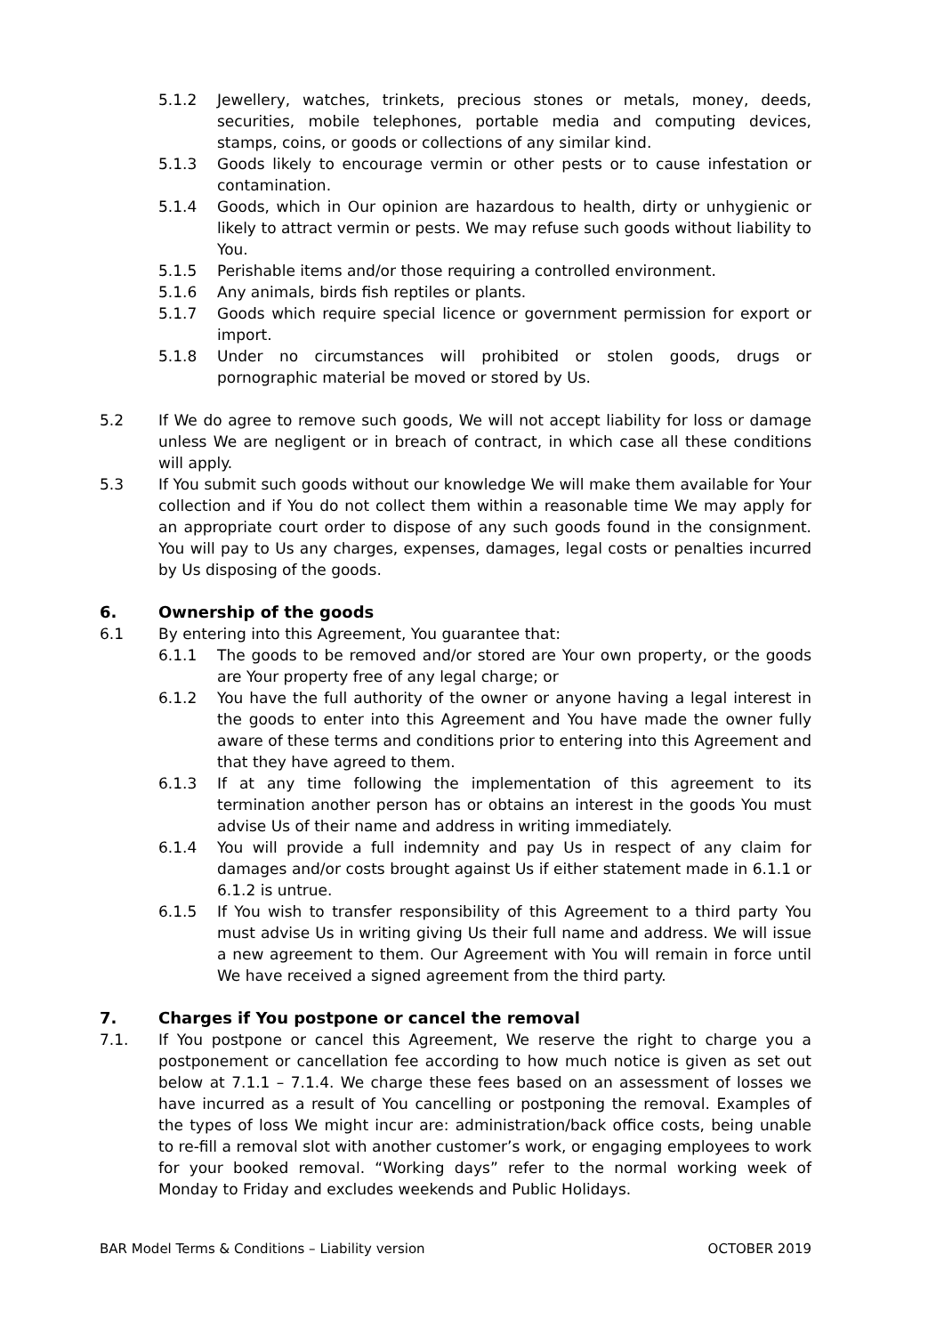5.1.2 Jewellery, watches, trinkets, precious stones or metals, money, deeds, securities, mobile telephones, portable media and computing devices, stamps, coins, or goods or collections of any similar kind.
5.1.3 Goods likely to encourage vermin or other pests or to cause infestation or contamination.
5.1.4 Goods, which in Our opinion are hazardous to health, dirty or unhygienic or likely to attract vermin or pests. We may refuse such goods without liability to You.
5.1.5 Perishable items and/or those requiring a controlled environment.
5.1.6 Any animals, birds fish reptiles or plants.
5.1.7 Goods which require special licence or government permission for export or import.
5.1.8 Under no circumstances will prohibited or stolen goods, drugs or pornographic material be moved or stored by Us.
5.2 If We do agree to remove such goods, We will not accept liability for loss or damage unless We are negligent or in breach of contract, in which case all these conditions will apply.
5.3 If You submit such goods without our knowledge We will make them available for Your collection and if You do not collect them within a reasonable time We may apply for an appropriate court order to dispose of any such goods found in the consignment. You will pay to Us any charges, expenses, damages, legal costs or penalties incurred by Us disposing of the goods.
6. Ownership of the goods
6.1 By entering into this Agreement, You guarantee that:
6.1.1 The goods to be removed and/or stored are Your own property, or the goods are Your property free of any legal charge; or
6.1.2 You have the full authority of the owner or anyone having a legal interest in the goods to enter into this Agreement and You have made the owner fully aware of these terms and conditions prior to entering into this Agreement and that they have agreed to them.
6.1.3 If at any time following the implementation of this agreement to its termination another person has or obtains an interest in the goods You must advise Us of their name and address in writing immediately.
6.1.4 You will provide a full indemnity and pay Us in respect of any claim for damages and/or costs brought against Us if either statement made in 6.1.1 or 6.1.2 is untrue.
6.1.5 If You wish to transfer responsibility of this Agreement to a third party You must advise Us in writing giving Us their full name and address. We will issue a new agreement to them. Our Agreement with You will remain in force until We have received a signed agreement from the third party.
7. Charges if You postpone or cancel the removal
7.1. If You postpone or cancel this Agreement, We reserve the right to charge you a postponement or cancellation fee according to how much notice is given as set out below at 7.1.1 – 7.1.4. We charge these fees based on an assessment of losses we have incurred as a result of You cancelling or postponing the removal. Examples of the types of loss We might incur are: administration/back office costs, being unable to re-fill a removal slot with another customer’s work, or engaging employees to work for your booked removal. “Working days” refer to the normal working week of Monday to Friday and excludes weekends and Public Holidays.
BAR Model Terms & Conditions – Liability version OCTOBER 2019